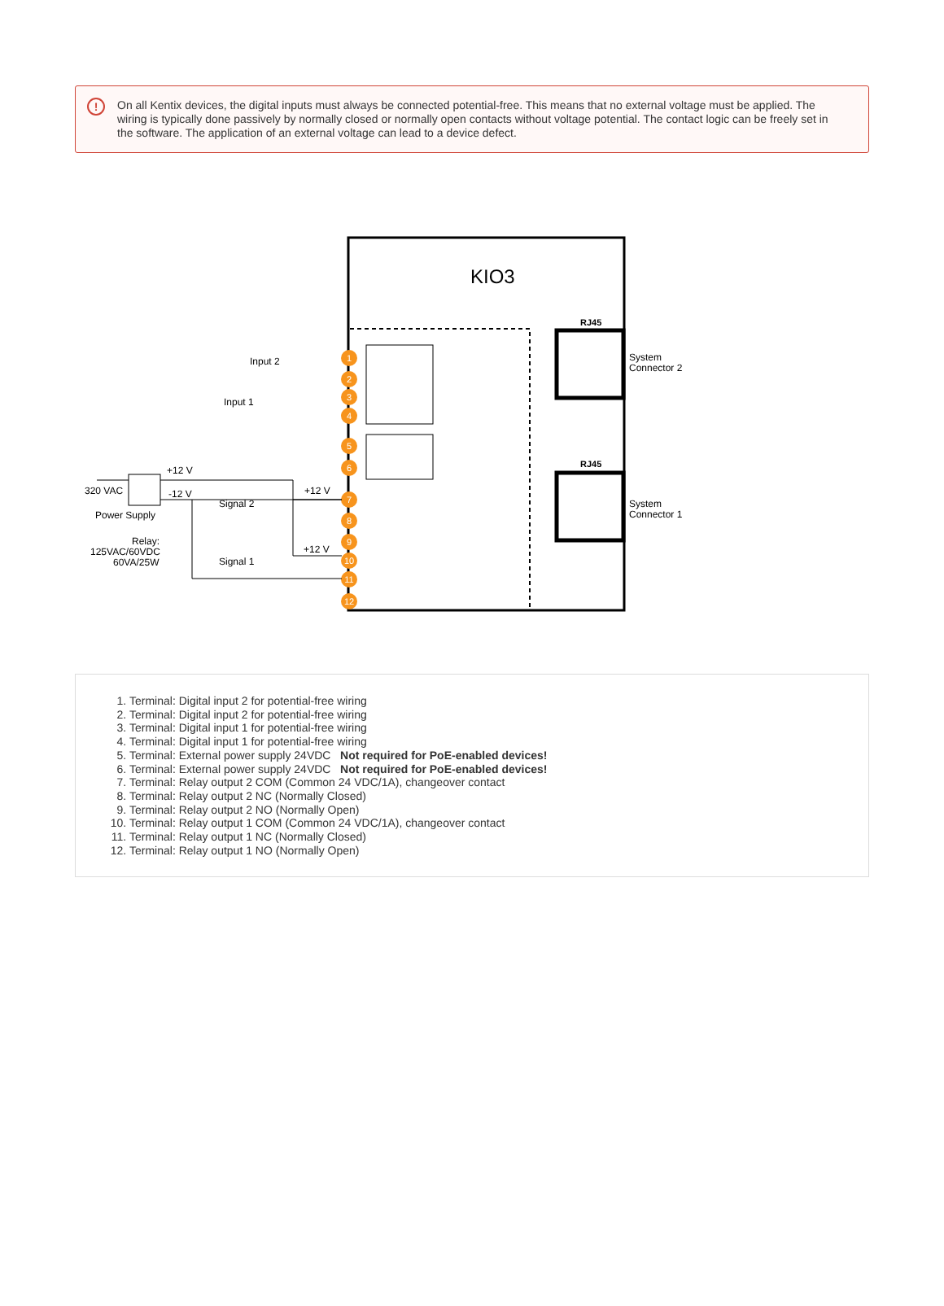!
On all Kentix devices, the digital inputs must always be connected potential-free. This means that no external voltage must be applied. The wiring is typically done passively by normally closed or normally open contacts without voltage potential. The contact logic can be freely set in the software. The application of an external voltage can lead to a device defect.
KIO3
RJ45
RJ45
System
Connector 2
System
Connector 1
1
2
3
4
5
6
7
8
9
10
11
12
Input 2
Input 1
+12 V
320 VAC
-12 V
Power Supply
+12 V
Signal 2
Relay:
125VAC/60VDC
60VA/25W
+12 V
Signal 1
1. Terminal: Digital input 2 for potential-free wiring
2. Terminal: Digital input 2 for potential-free wiring
3. Terminal: Digital input 1 for potential-free wiring
4. Terminal: Digital input 1 for potential-free wiring
5. Terminal: External power supply 24VDC Not required for PoE-enabled devices!
6. Terminal: External power supply 24VDC Not required for PoE-enabled devices!
7. Terminal: Relay output 2 COM (Common 24 VDC/1A), changeover contact
8. Terminal: Relay output 2 NC (Normally Closed)
9. Terminal: Relay output 2 NO (Normally Open)
10. Terminal: Relay output 1 COM (Common 24 VDC/1A), changeover contact
11. Terminal: Relay output 1 NC (Normally Closed)
12. Terminal: Relay output 1 NO (Normally Open)